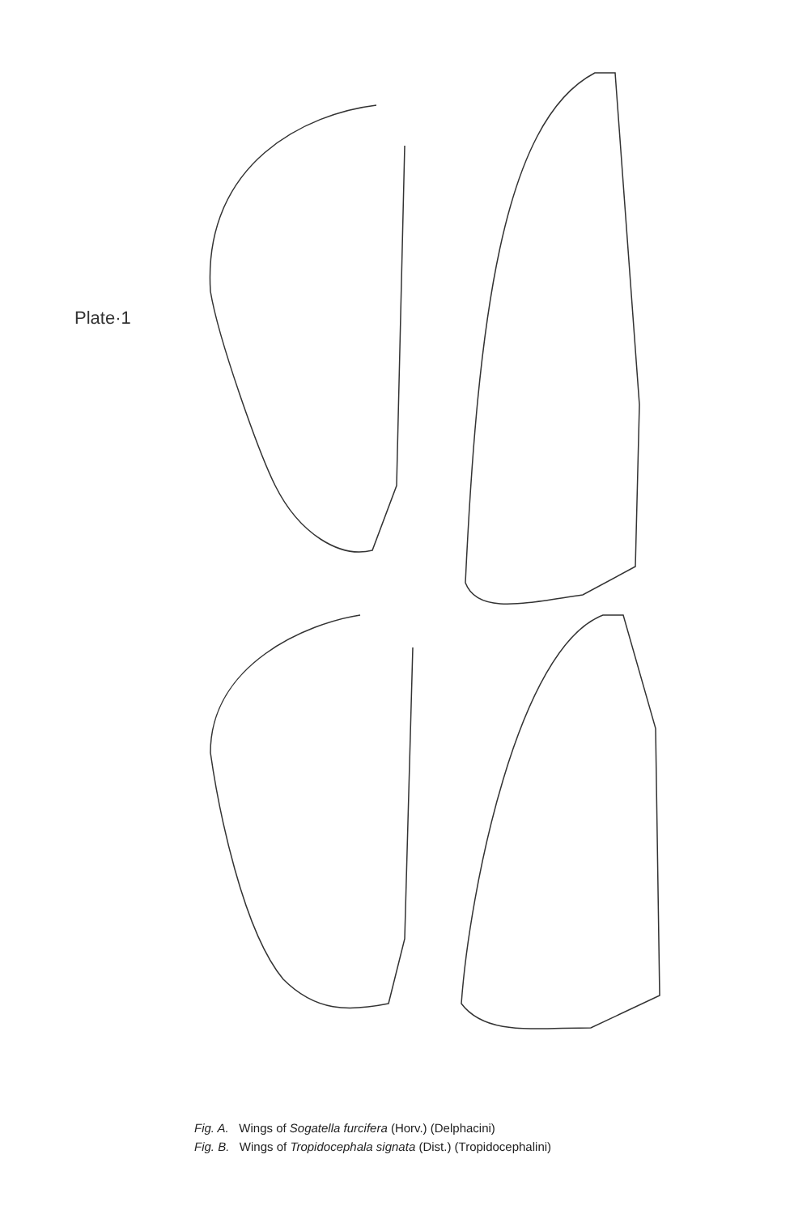Plate·1
Fig. A. Wings of Sogatella furcifera (Horv.) (Delphacini)
Fig. B. Wings of Tropidocephala signata (Dist.) (Tropidocephalini)